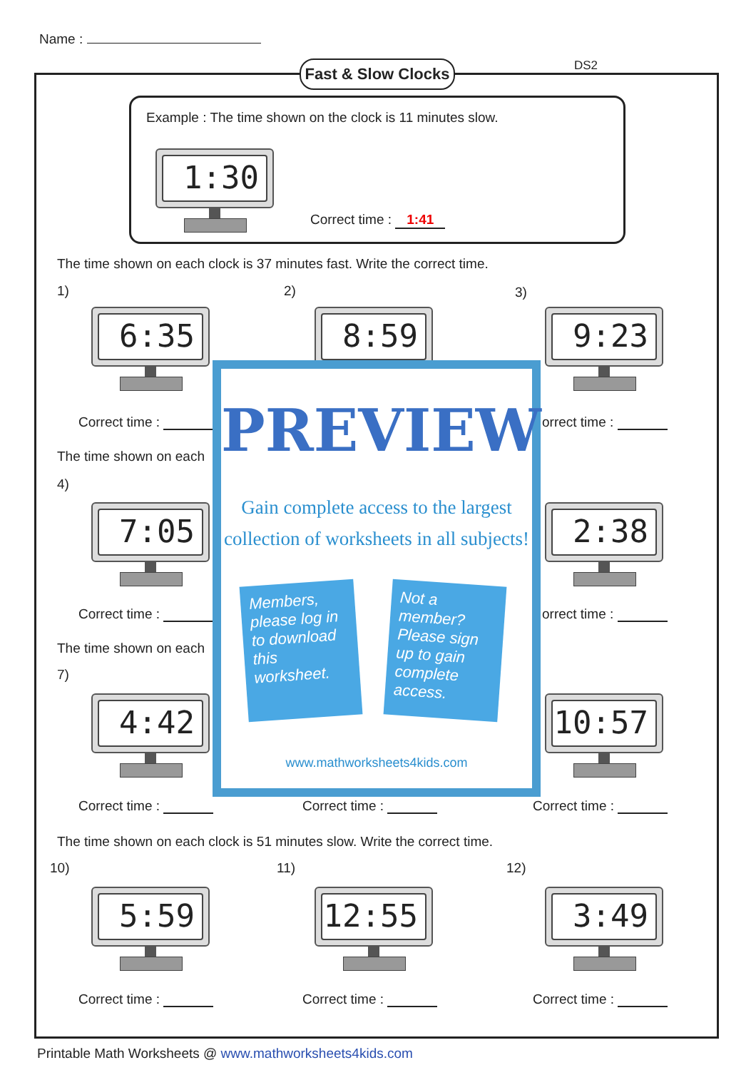Name :
Fast & Slow Clocks
DS2
Example : The time shown on the clock is 11 minutes slow.
1:30
Correct time : 1:41
The time shown on each clock is 37 minutes fast. Write the correct time.
1) 2) 3)
6:35 8:59 9:23
Correct time : orrect time :
The time shown on each
4)
7:05 2:38
Correct time : orrect time :
The time shown on each
7)
4:42 10:57
PREVIEW
Gain complete access to the largest
collection of worksheets in all subjects!
Members, please log in to download this worksheet.
Not a member? Please sign up to gain complete access.
www.mathworksheets4kids.com
Correct time : Correct time : Correct time :
The time shown on each clock is 51 minutes slow. Write the correct time.
10) 11) 12)
5:59 12:55 3:49
Correct time : Correct time : Correct time :
Printable Math Worksheets @ www.mathworksheets4kids.com